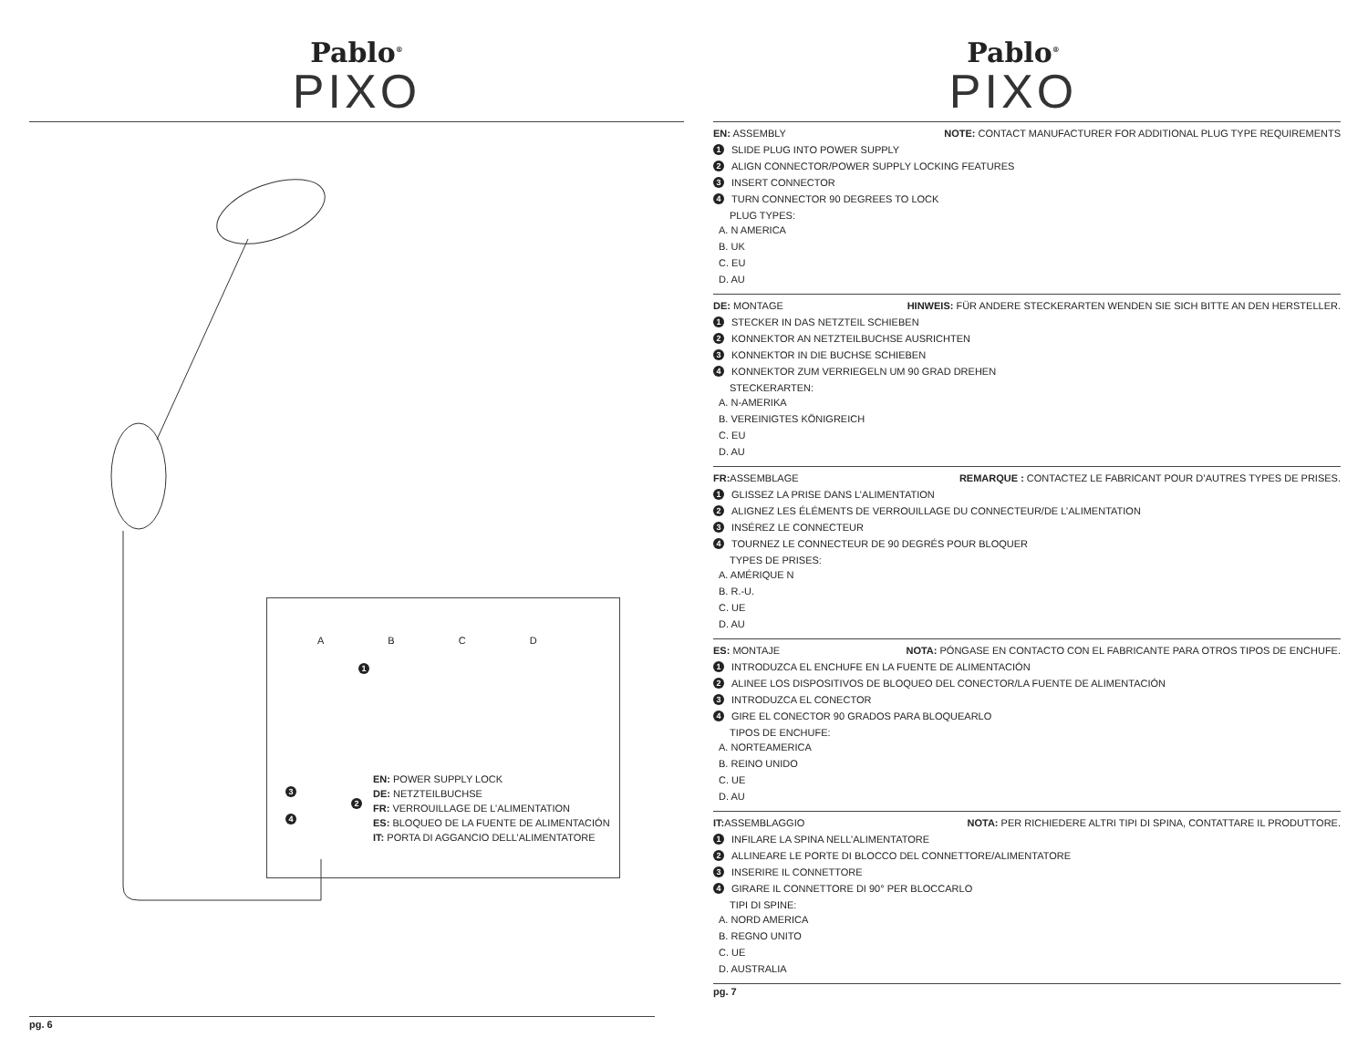Pablo<sup>®</sup>
PIXO
ABCD
EN: POWER SUPPLY LOCK
DE: NETZTEILBUCHSE
FR: VERROUILLAGE DE L’ALIMENTATION
ES: BLOQUEO DE LA FUENTE DE ALIMENTACIÓN
IT: PORTA DI AGGANCIO DELL’ALIMENTATORE
1
2
3
4
pg. 6
Pablo<sup>®</sup>
PIXO
EN: ASSEMBLY NOTE: CONTACT MANUFACTURER FOR ADDITIONAL PLUG TYPE REQUIREMENTS
1 SLIDE PLUG INTO POWER SUPPLY
2 ALIGN CONNECTOR/POWER SUPPLY LOCKING FEATURES
3 INSERT CONNECTOR
4 TURN CONNECTOR 90 DEGREES TO LOCK
PLUG TYPES:
A. N AMERICA
B. UK
C. EU
D. AU
DE: MONTAGE HINWEIS: FÜR ANDERE STECKERARTEN WENDEN SIE SICH BITTE AN DEN HERSTELLER.
1 STECKER IN DAS NETZTEIL SCHIEBEN
2 KONNEKTOR AN NETZTEILBUCHSE AUSRICHTEN
3 KONNEKTOR IN DIE BUCHSE SCHIEBEN
4 KONNEKTOR ZUM VERRIEGELN UM 90 GRAD DREHEN
STECKERARTEN:
A. N-AMERIKA
B. VEREINIGTES KÖNIGREICH
C. EU
D. AU
FR: ASSEMBLAGE REMARQUE : CONTACTEZ LE FABRICANT POUR D’AUTRES TYPES DE PRISES.
1 GLISSEZ LA PRISE DANS L’ALIMENTATION
2 ALIGNEZ LES ÉLÉMENTS DE VERROUILLAGE DU CONNECTEUR/DE L’ALIMENTATION
3 INSÉREZ LE CONNECTEUR
4 TOURNEZ LE CONNECTEUR DE 90 DEGRÉS POUR BLOQUER
TYPES DE PRISES:
A. AMÉRIQUE N
B. R.-U.
C. UE
D. AU
ES: MONTAJE NOTA: PÓNGASE EN CONTACTO CON EL FABRICANTE PARA OTROS TIPOS DE ENCHUFE.
1 INTRODUZCA EL ENCHUFE EN LA FUENTE DE ALIMENTACIÓN
2 ALINEE LOS DISPOSITIVOS DE BLOQUEO DEL CONECTOR/LA FUENTE DE ALIMENTACIÓN
3 INTRODUZCA EL CONECTOR
4 GIRE EL CONECTOR 90 GRADOS PARA BLOQUEARLO
TIPOS DE ENCHUFE:
A. NORTEAMERICA
B. REINO UNIDO
C. UE
D. AU
IT: ASSEMBLAGGIO NOTA: PER RICHIEDERE ALTRI TIPI DI SPINA, CONTATTARE IL PRODUTTORE.
1 INFILARE LA SPINA NELL’ALIMENTATORE
2 ALLINEARE LE PORTE DI BLOCCO DEL CONNETTORE/ALIMENTATORE
3 INSERIRE IL CONNETTORE
4 GIRARE IL CONNETTORE DI 90° PER BLOCCARLO
TIPI DI SPINE:
A. NORD AMERICA
B. REGNO UNITO
C. UE
D. AUSTRALIA
pg. 7